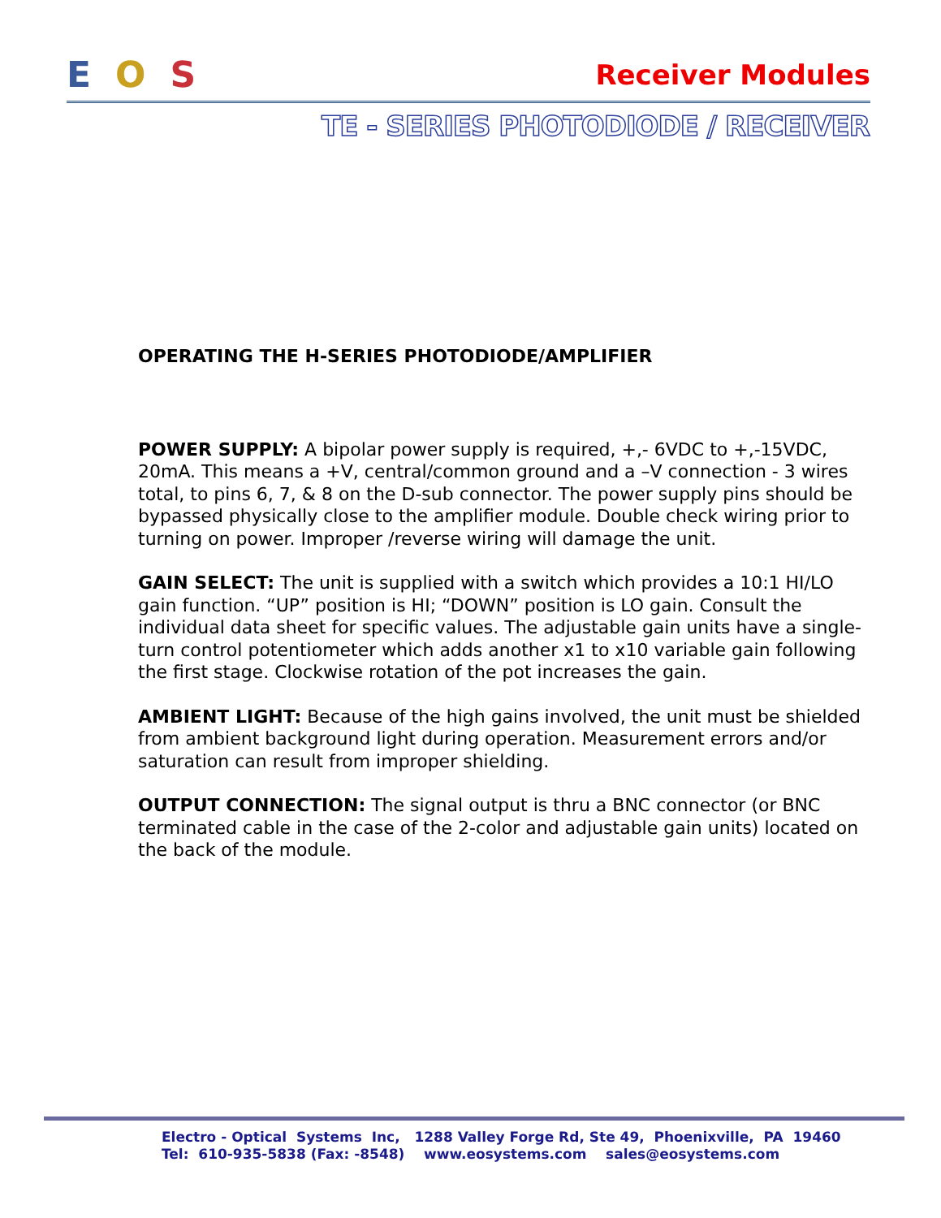EOS Receiver Modules
TE - SERIES PHOTODIODE / RECEIVER
OPERATING THE H-SERIES PHOTODIODE/AMPLIFIER
POWER SUPPLY: A bipolar power supply is required, +,- 6VDC to +,-15VDC, 20mA. This means a +V, central/common ground and a –V connection - 3 wires total, to pins 6, 7, & 8 on the D-sub connector. The power supply pins should be bypassed physically close to the amplifier module. Double check wiring prior to turning on power. Improper /reverse wiring will damage the unit.
GAIN SELECT: The unit is supplied with a switch which provides a 10:1 HI/LO gain function. “UP” position is HI; “DOWN” position is LO gain. Consult the individual data sheet for specific values. The adjustable gain units have a single-turn control potentiometer which adds another x1 to x10 variable gain following the first stage. Clockwise rotation of the pot increases the gain.
AMBIENT LIGHT: Because of the high gains involved, the unit must be shielded from ambient background light during operation. Measurement errors and/or saturation can result from improper shielding.
OUTPUT CONNECTION: The signal output is thru a BNC connector (or BNC terminated cable in the case of the 2-color and adjustable gain units) located on the back of the module.
Electro - Optical Systems Inc, 1288 Valley Forge Rd, Ste 49, Phoenixville, PA 19460 Tel: 610-935-5838 (Fax: -8548) www.eosystems.com sales@eosystems.com